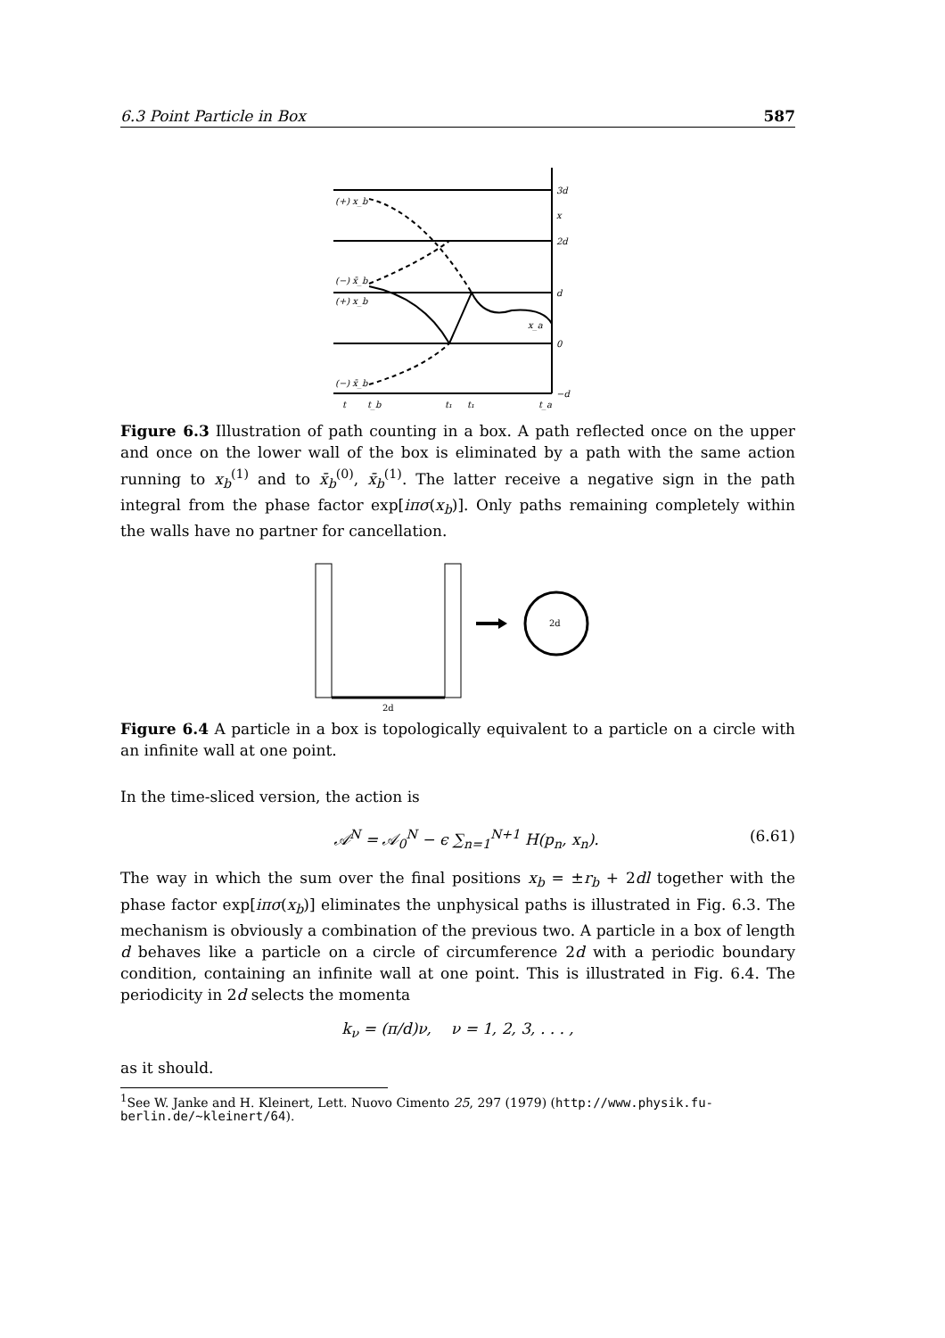6.3 Point Particle in Box 587
3d
x
2d
d
0
−d
(+) x_b
(−) x̄_b
(+) x_b
(−) x̄_b
x_a
t
t_b
t₁
t₁
t_a
Figure 6.3 Illustration of path counting in a box. A path reflected once on the upper and once on the lower wall of the box is eliminated by a path with the same action running to x<sub>b</sub><sup>(1)</sup> and to x̄<sub>b</sub><sup>(0)</sup>, x̄<sub>b</sub><sup>(1)</sup>. The latter receive a negative sign in the path integral from the phase factor exp[iπσ(x<sub>b</sub>)]. Only paths remaining completely within the walls have no partner for cancellation.
2d
2d
Figure 6.4 A particle in a box is topologically equivalent to a particle on a circle with an infinite wall at one point.
In the time-sliced version, the action is
𝒜<sup>N</sup> = 𝒜<sub>0</sub><sup>N</sup> − ϵ ∑<sub>n=1</sub><sup>N+1</sup> H(p<sub>n</sub>, x<sub>n</sub>). (6.61)
The way in which the sum over the final positions x<sub>b</sub> = ±r<sub>b</sub> + 2dl together with the phase factor exp[iπσ(x<sub>b</sub>)] eliminates the unphysical paths is illustrated in Fig. 6.3. The mechanism is obviously a combination of the previous two. A particle in a box of length d behaves like a particle on a circle of circumference 2d with a periodic boundary condition, containing an infinite wall at one point. This is illustrated in Fig. 6.4. The periodicity in 2d selects the momenta
k<sub>ν</sub> = (π/d)ν, ν = 1, 2, 3, . . . ,
as it should.
<sup>1</sup> See W. Janke and H. Kleinert, Lett. Nuovo Cimento 25, 297 (1979) (http://www.physik.fu-berlin.de/~kleinert/64).